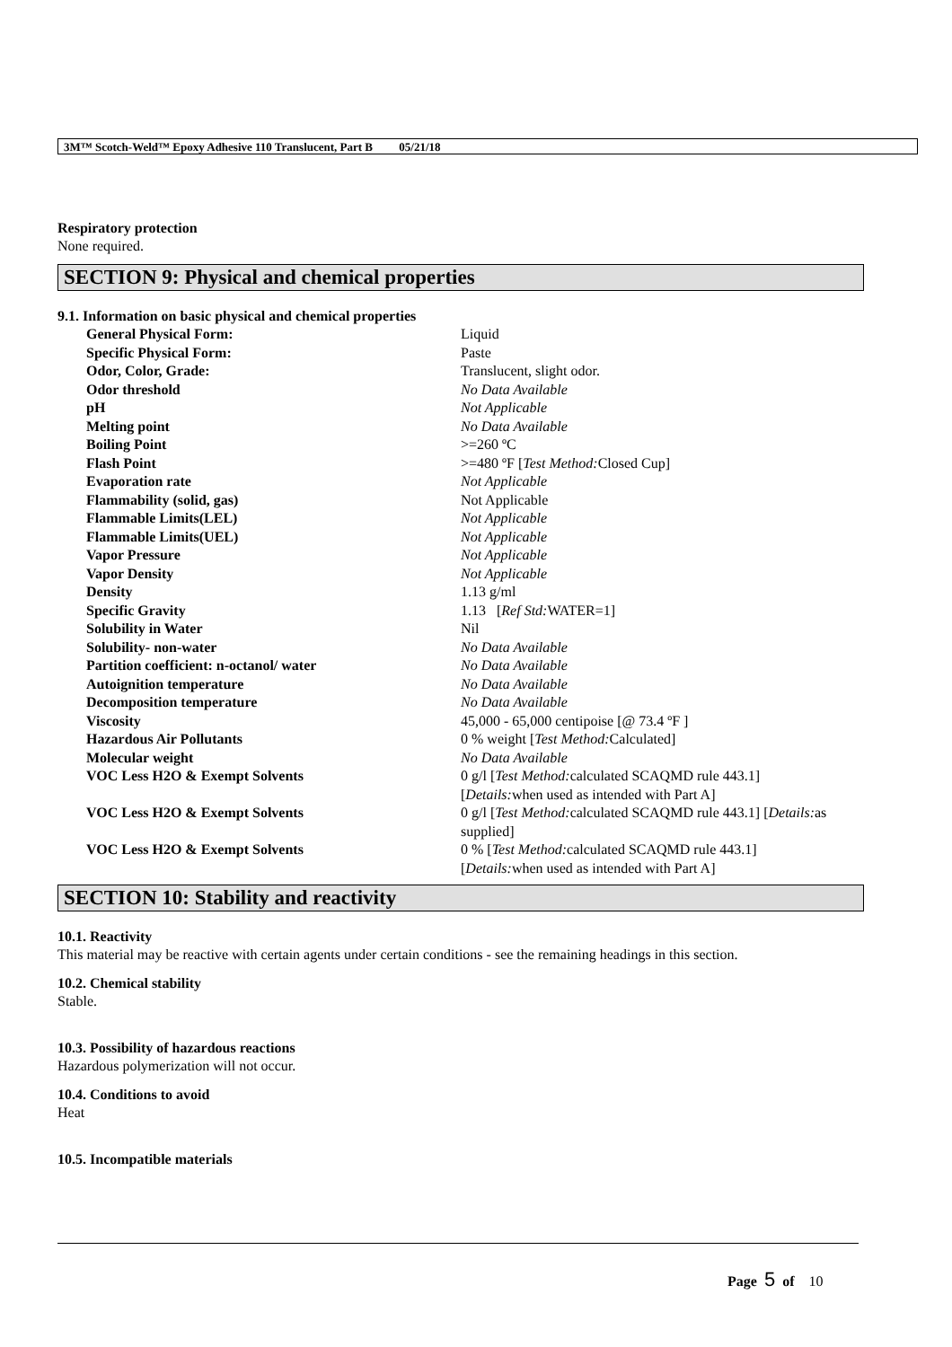3M™ Scotch-Weld™ Epoxy Adhesive 110 Translucent, Part B 05/21/18
Respiratory protection
None required.
SECTION 9: Physical and chemical properties
9.1. Information on basic physical and chemical properties
| General Physical Form: | Liquid |
| Specific Physical Form: | Paste |
| Odor, Color, Grade: | Translucent, slight odor. |
| Odor threshold | No Data Available |
| pH | Not Applicable |
| Melting point | No Data Available |
| Boiling Point | >=260 ºC |
| Flash Point | >=480 ºF [ Test Method: Closed Cup] |
| Evaporation rate | Not Applicable |
| Flammability (solid, gas) | Not Applicable |
| Flammable Limits(LEL) | Not Applicable |
| Flammable Limits(UEL) | Not Applicable |
| Vapor Pressure | Not Applicable |
| Vapor Density | Not Applicable |
| Density | 1.13 g/ml |
| Specific Gravity | 1.13 [ Ref Std: WATER=1] |
| Solubility in Water | Nil |
| Solubility- non-water | No Data Available |
| Partition coefficient: n-octanol/ water | No Data Available |
| Autoignition temperature | No Data Available |
| Decomposition temperature | No Data Available |
| Viscosity | 45,000 - 65,000 centipoise [@ 73.4 ºF ] |
| Hazardous Air Pollutants | 0 % weight [ Test Method: Calculated] |
| Molecular weight | No Data Available |
| VOC Less H2O & Exempt Solvents | 0 g/l [ Test Method: calculated SCAQMD rule 443.1] [ Details: when used as intended with Part A] |
| VOC Less H2O & Exempt Solvents | 0 g/l [ Test Method: calculated SCAQMD rule 443.1] [ Details: as supplied] |
| VOC Less H2O & Exempt Solvents | 0 % [ Test Method: calculated SCAQMD rule 443.1] [ Details: when used as intended with Part A] |
SECTION 10: Stability and reactivity
10.1. Reactivity
This material may be reactive with certain agents under certain conditions - see the remaining headings in this section.
10.2. Chemical stability
Stable.
10.3. Possibility of hazardous reactions
Hazardous polymerization will not occur.
10.4. Conditions to avoid
Heat
10.5. Incompatible materials
Page 5 of 10